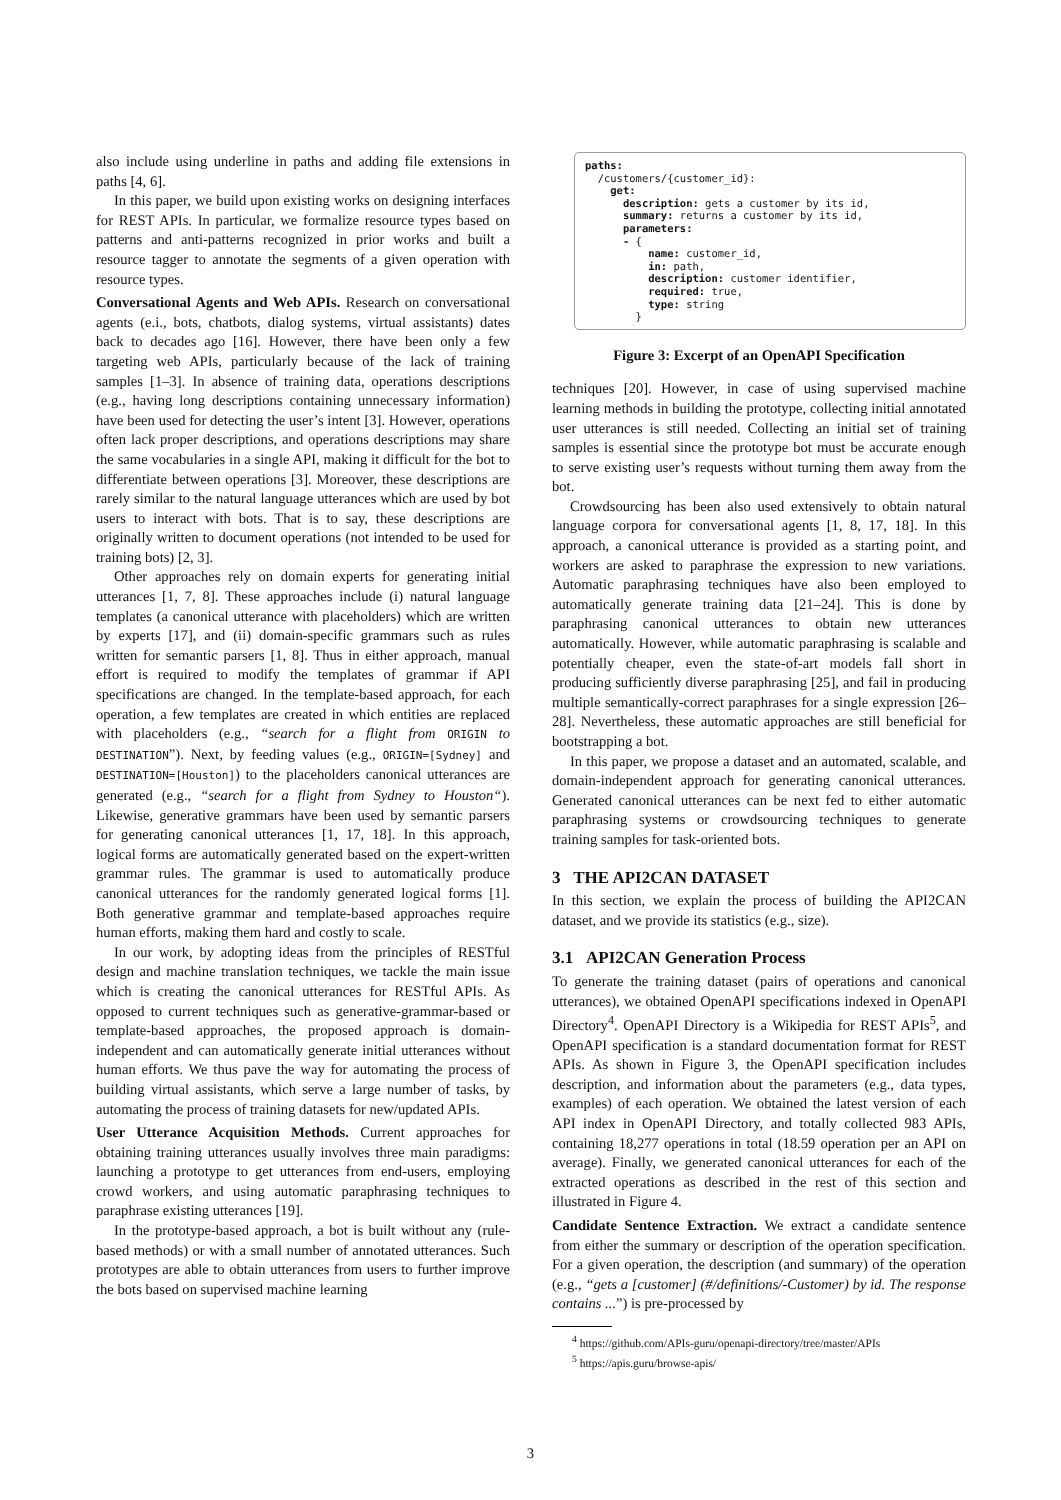also include using underline in paths and adding file extensions in paths [4, 6].
In this paper, we build upon existing works on designing interfaces for REST APIs. In particular, we formalize resource types based on patterns and anti-patterns recognized in prior works and built a resource tagger to annotate the segments of a given operation with resource types.
Conversational Agents and Web APIs. Research on conversational agents (e.i., bots, chatbots, dialog systems, virtual assistants) dates back to decades ago [16]. However, there have been only a few targeting web APIs, particularly because of the lack of training samples [1–3]. In absence of training data, operations descriptions (e.g., having long descriptions containing unnecessary information) have been used for detecting the user’s intent [3]. However, operations often lack proper descriptions, and operations descriptions may share the same vocabularies in a single API, making it difficult for the bot to differentiate between operations [3]. Moreover, these descriptions are rarely similar to the natural language utterances which are used by bot users to interact with bots. That is to say, these descriptions are originally written to document operations (not intended to be used for training bots) [2, 3].
Other approaches rely on domain experts for generating initial utterances [1, 7, 8]. These approaches include (i) natural language templates (a canonical utterance with placeholders) which are written by experts [17], and (ii) domain-specific grammars such as rules written for semantic parsers [1, 8]. Thus in either approach, manual effort is required to modify the templates of grammar if API specifications are changed. In the template-based approach, for each operation, a few templates are created in which entities are replaced with placeholders (e.g., “search for a flight from ORIGIN to DESTINATION”). Next, by feeding values (e.g., ORIGIN=[Sydney] and DESTINATION=[Houston]) to the placeholders canonical utterances are generated (e.g., “search for a flight from Sydney to Houston“). Likewise, generative grammars have been used by semantic parsers for generating canonical utterances [1, 17, 18]. In this approach, logical forms are automatically generated based on the expert-written grammar rules. The grammar is used to automatically produce canonical utterances for the randomly generated logical forms [1]. Both generative grammar and template-based approaches require human efforts, making them hard and costly to scale.
In our work, by adopting ideas from the principles of RESTful design and machine translation techniques, we tackle the main issue which is creating the canonical utterances for RESTful APIs. As opposed to current techniques such as generative-grammar-based or template-based approaches, the proposed approach is domain-independent and can automatically generate initial utterances without human efforts. We thus pave the way for automating the process of building virtual assistants, which serve a large number of tasks, by automating the process of training datasets for new/updated APIs.
User Utterance Acquisition Methods. Current approaches for obtaining training utterances usually involves three main paradigms: launching a prototype to get utterances from end-users, employing crowd workers, and using automatic paraphrasing techniques to paraphrase existing utterances [19].
In the prototype-based approach, a bot is built without any (rule-based methods) or with a small number of annotated utterances. Such prototypes are able to obtain utterances from users to further improve the bots based on supervised machine learning
paths:
  /customers/{customer_id}:
    get:
      description: gets a customer by its id,
      summary: returns a customer by its id,
      parameters:
      - {
          name: customer_id,
          in: path,
          description: customer identifier,
          required: true,
          type: string
        }
Figure 3: Excerpt of an OpenAPI Specification
techniques [20]. However, in case of using supervised machine learning methods in building the prototype, collecting initial annotated user utterances is still needed. Collecting an initial set of training samples is essential since the prototype bot must be accurate enough to serve existing user’s requests without turning them away from the bot.
Crowdsourcing has been also used extensively to obtain natural language corpora for conversational agents [1, 8, 17, 18]. In this approach, a canonical utterance is provided as a starting point, and workers are asked to paraphrase the expression to new variations. Automatic paraphrasing techniques have also been employed to automatically generate training data [21–24]. This is done by paraphrasing canonical utterances to obtain new utterances automatically. However, while automatic paraphrasing is scalable and potentially cheaper, even the state-of-art models fall short in producing sufficiently diverse paraphrasing [25], and fail in producing multiple semantically-correct paraphrases for a single expression [26–28]. Nevertheless, these automatic approaches are still beneficial for bootstrapping a bot.
In this paper, we propose a dataset and an automated, scalable, and domain-independent approach for generating canonical utterances. Generated canonical utterances can be next fed to either automatic paraphrasing systems or crowdsourcing techniques to generate training samples for task-oriented bots.
3 THE API2CAN DATASET
In this section, we explain the process of building the API2CAN dataset, and we provide its statistics (e.g., size).
3.1 API2CAN Generation Process
To generate the training dataset (pairs of operations and canonical utterances), we obtained OpenAPI specifications indexed in OpenAPI Directory<sup>4</sup>. OpenAPI Directory is a Wikipedia for REST APIs<sup>5</sup>, and OpenAPI specification is a standard documentation format for REST APIs. As shown in Figure 3, the OpenAPI specification includes description, and information about the parameters (e.g., data types, examples) of each operation. We obtained the latest version of each API index in OpenAPI Directory, and totally collected 983 APIs, containing 18,277 operations in total (18.59 operation per an API on average). Finally, we generated canonical utterances for each of the extracted operations as described in the rest of this section and illustrated in Figure 4.
Candidate Sentence Extraction. We extract a candidate sentence from either the summary or description of the operation specification. For a given operation, the description (and summary) of the operation (e.g., “gets a [customer] (#/definitions/-Customer) by id. The response contains ...”) is pre-processed by
<sup>4</sup> https://github.com/APIs-guru/openapi-directory/tree/master/APIs
<sup>5</sup> https://apis.guru/browse-apis/
3